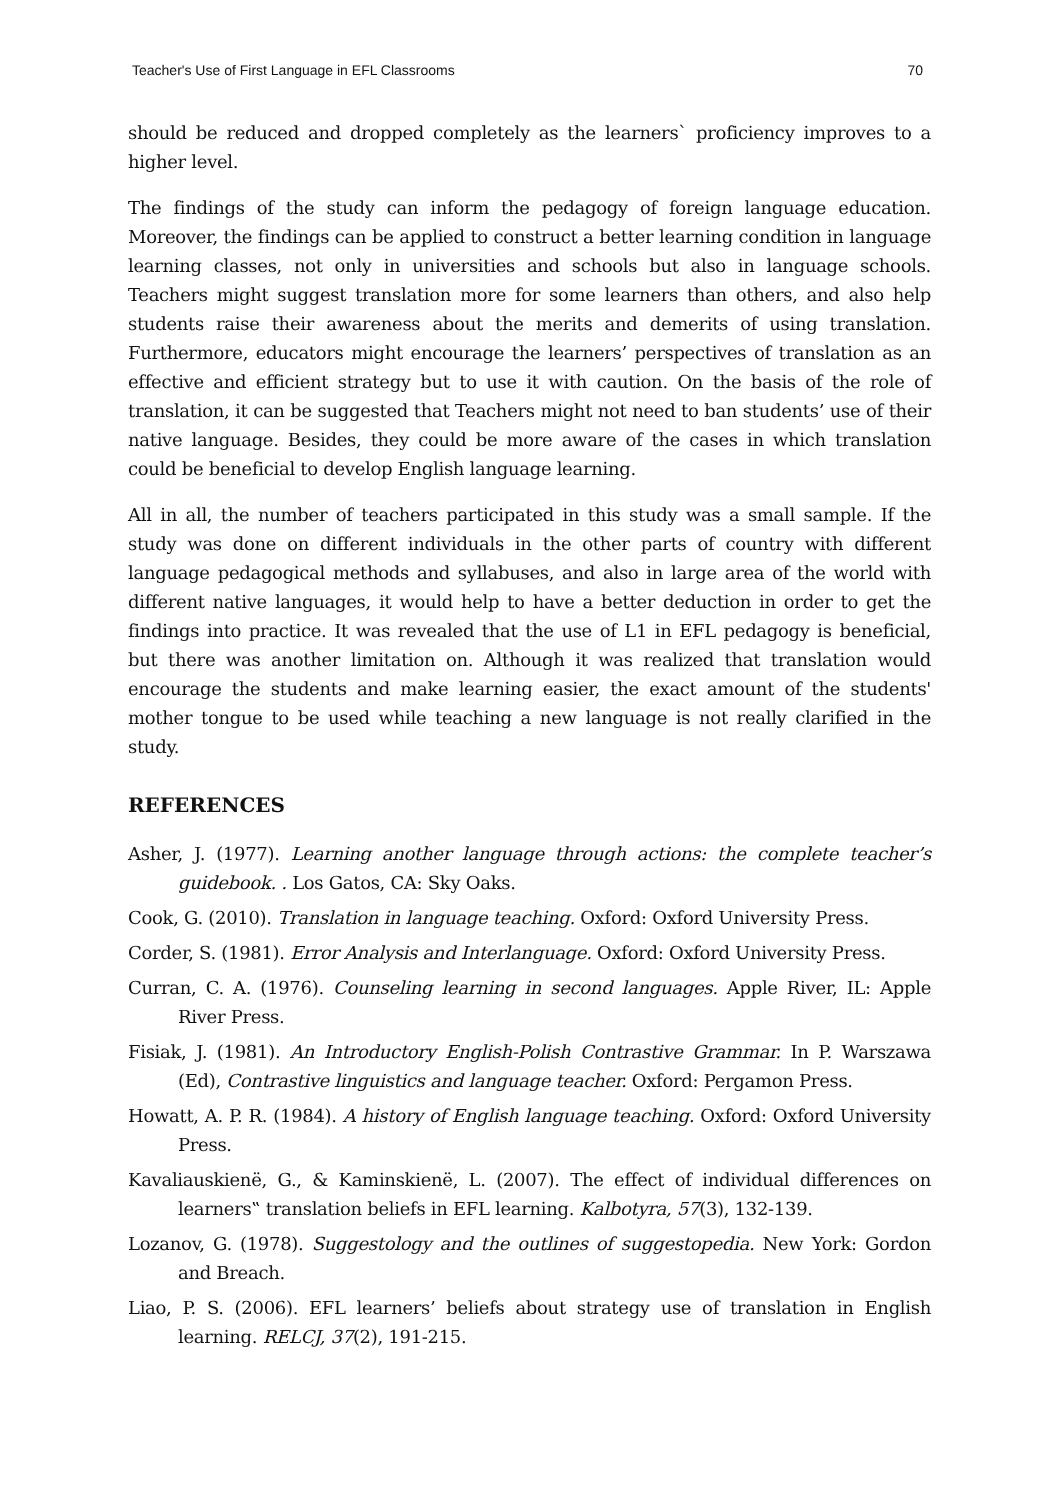Teacher's Use of First Language in EFL Classrooms 70
should be reduced and dropped completely as the learners` proficiency improves to a higher level.
The findings of the study can inform the pedagogy of foreign language education. Moreover, the findings can be applied to construct a better learning condition in language learning classes, not only in universities and schools but also in language schools. Teachers might suggest translation more for some learners than others, and also help students raise their awareness about the merits and demerits of using translation. Furthermore, educators might encourage the learners’ perspectives of translation as an effective and efficient strategy but to use it with caution. On the basis of the role of translation, it can be suggested that Teachers might not need to ban students’ use of their native language. Besides, they could be more aware of the cases in which translation could be beneficial to develop English language learning.
All in all, the number of teachers participated in this study was a small sample. If the study was done on different individuals in the other parts of country with different language pedagogical methods and syllabuses, and also in large area of the world with different native languages, it would help to have a better deduction in order to get the findings into practice. It was revealed that the use of L1 in EFL pedagogy is beneficial, but there was another limitation on. Although it was realized that translation would encourage the students and make learning easier, the exact amount of the students' mother tongue to be used while teaching a new language is not really clarified in the study.
REFERENCES
Asher, J. (1977). Learning another language through actions: the complete teacher’s guidebook. . Los Gatos, CA: Sky Oaks.
Cook, G. (2010). Translation in language teaching. Oxford: Oxford University Press.
Corder, S. (1981). Error Analysis and Interlanguage. Oxford: Oxford University Press.
Curran, C. A. (1976). Counseling learning in second languages. Apple River, IL: Apple River Press.
Fisiak, J. (1981). An Introductory English-Polish Contrastive Grammar. In P. Warszawa (Ed), Contrastive linguistics and language teacher. Oxford: Pergamon Press.
Howatt, A. P. R. (1984). A history of English language teaching. Oxford: Oxford University Press.
Kavaliauskienë, G., & Kaminskienë, L. (2007). The effect of individual differences on learners‟ translation beliefs in EFL learning. Kalbotyra, 57(3), 132-139.
Lozanov, G. (1978). Suggestology and the outlines of suggestopedia. New York: Gordon and Breach.
Liao, P. S. (2006). EFL learners’ beliefs about strategy use of translation in English learning. RELCJ, 37(2), 191-215.